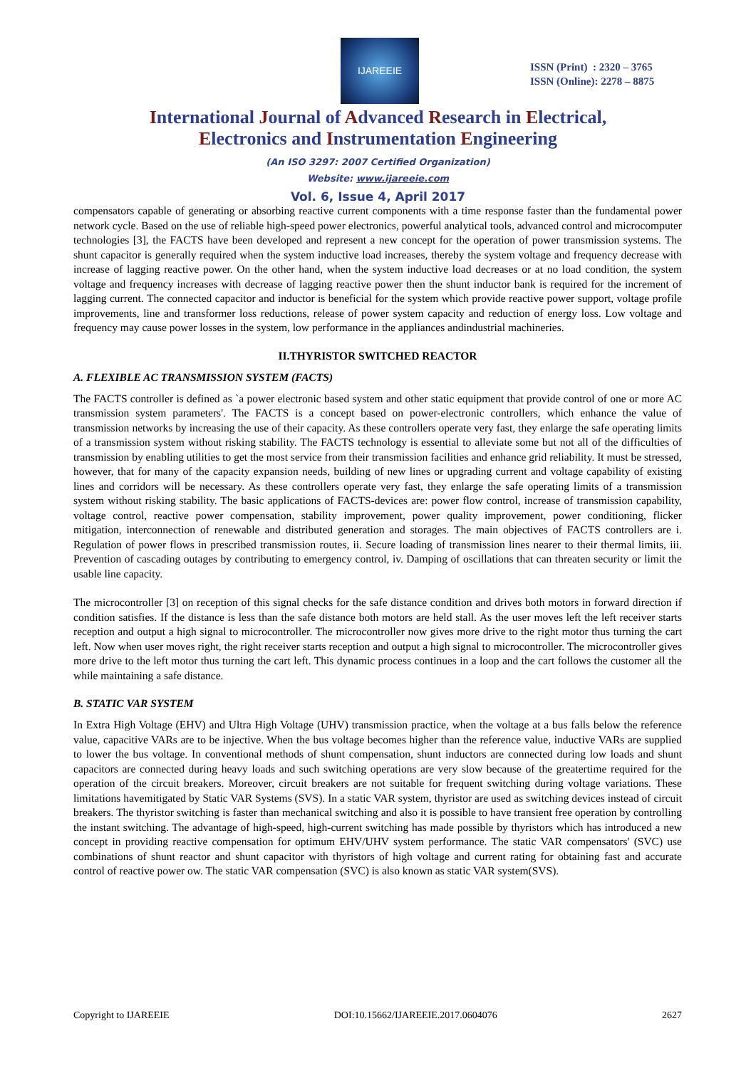IJAREEIE
ISSN (Print) : 2320 – 3765
ISSN (Online): 2278 – 8875
International Journal of Advanced Research in Electrical,
Electronics and Instrumentation Engineering
(An ISO 3297: 2007 Certified Organization)
Website: www.ijareeie.com
Vol. 6, Issue 4, April 2017
compensators capable of generating or absorbing reactive current components with a time response faster than the fundamental power network cycle. Based on the use of reliable high-speed power electronics, powerful analytical tools, advanced control and microcomputer technologies [3], the FACTS have been developed and represent a new concept for the operation of power transmission systems. The shunt capacitor is generally required when the system inductive load increases, thereby the system voltage and frequency decrease with increase of lagging reactive power. On the other hand, when the system inductive load decreases or at no load condition, the system voltage and frequency increases with decrease of lagging reactive power then the shunt inductor bank is required for the increment of lagging current. The connected capacitor and inductor is beneficial for the system which provide reactive power support, voltage profile improvements, line and transformer loss reductions, release of power system capacity and reduction of energy loss. Low voltage and frequency may cause power losses in the system, low performance in the appliances andindustrial machineries.
II.THYRISTOR SWITCHED REACTOR
A. FLEXIBLE AC TRANSMISSION SYSTEM (FACTS)
The FACTS controller is defined as `a power electronic based system and other static equipment that provide control of one or more AC transmission system parameters'. The FACTS is a concept based on power-electronic controllers, which enhance the value of transmission networks by increasing the use of their capacity. As these controllers operate very fast, they enlarge the safe operating limits of a transmission system without risking stability. The FACTS technology is essential to alleviate some but not all of the difficulties of transmission by enabling utilities to get the most service from their transmission facilities and enhance grid reliability. It must be stressed, however, that for many of the capacity expansion needs, building of new lines or upgrading current and voltage capability of existing lines and corridors will be necessary. As these controllers operate very fast, they enlarge the safe operating limits of a transmission system without risking stability. The basic applications of FACTS-devices are: power flow control, increase of transmission capability, voltage control, reactive power compensation, stability improvement, power quality improvement, power conditioning, flicker mitigation, interconnection of renewable and distributed generation and storages. The main objectives of FACTS controllers are i. Regulation of power flows in prescribed transmission routes, ii. Secure loading of transmission lines nearer to their thermal limits, iii. Prevention of cascading outages by contributing to emergency control, iv. Damping of oscillations that can threaten security or limit the usable line capacity.
The microcontroller [3] on reception of this signal checks for the safe distance condition and drives both motors in forward direction if condition satisfies. If the distance is less than the safe distance both motors are held stall. As the user moves left the left receiver starts reception and output a high signal to microcontroller. The microcontroller now gives more drive to the right motor thus turning the cart left. Now when user moves right, the right receiver starts reception and output a high signal to microcontroller. The microcontroller gives more drive to the left motor thus turning the cart left. This dynamic process continues in a loop and the cart follows the customer all the while maintaining a safe distance.
B. STATIC VAR SYSTEM
In Extra High Voltage (EHV) and Ultra High Voltage (UHV) transmission practice, when the voltage at a bus falls below the reference value, capacitive VARs are to be injective. When the bus voltage becomes higher than the reference value, inductive VARs are supplied to lower the bus voltage. In conventional methods of shunt compensation, shunt inductors are connected during low loads and shunt capacitors are connected during heavy loads and such switching operations are very slow because of the greatertime required for the operation of the circuit breakers. Moreover, circuit breakers are not suitable for frequent switching during voltage variations. These limitations havemitigated by Static VAR Systems (SVS). In a static VAR system, thyristor are used as switching devices instead of circuit breakers. The thyristor switching is faster than mechanical switching and also it is possible to have transient free operation by controlling the instant switching. The advantage of high-speed, high-current switching has made possible by thyristors which has introduced a new concept in providing reactive compensation for optimum EHV/UHV system performance. The static VAR compensators' (SVC) use combinations of shunt reactor and shunt capacitor with thyristors of high voltage and current rating for obtaining fast and accurate control of reactive power ow. The static VAR compensation (SVC) is also known as static VAR system(SVS).
Copyright to IJAREEIE DOI:10.15662/IJAREEIE.2017.0604076 2627